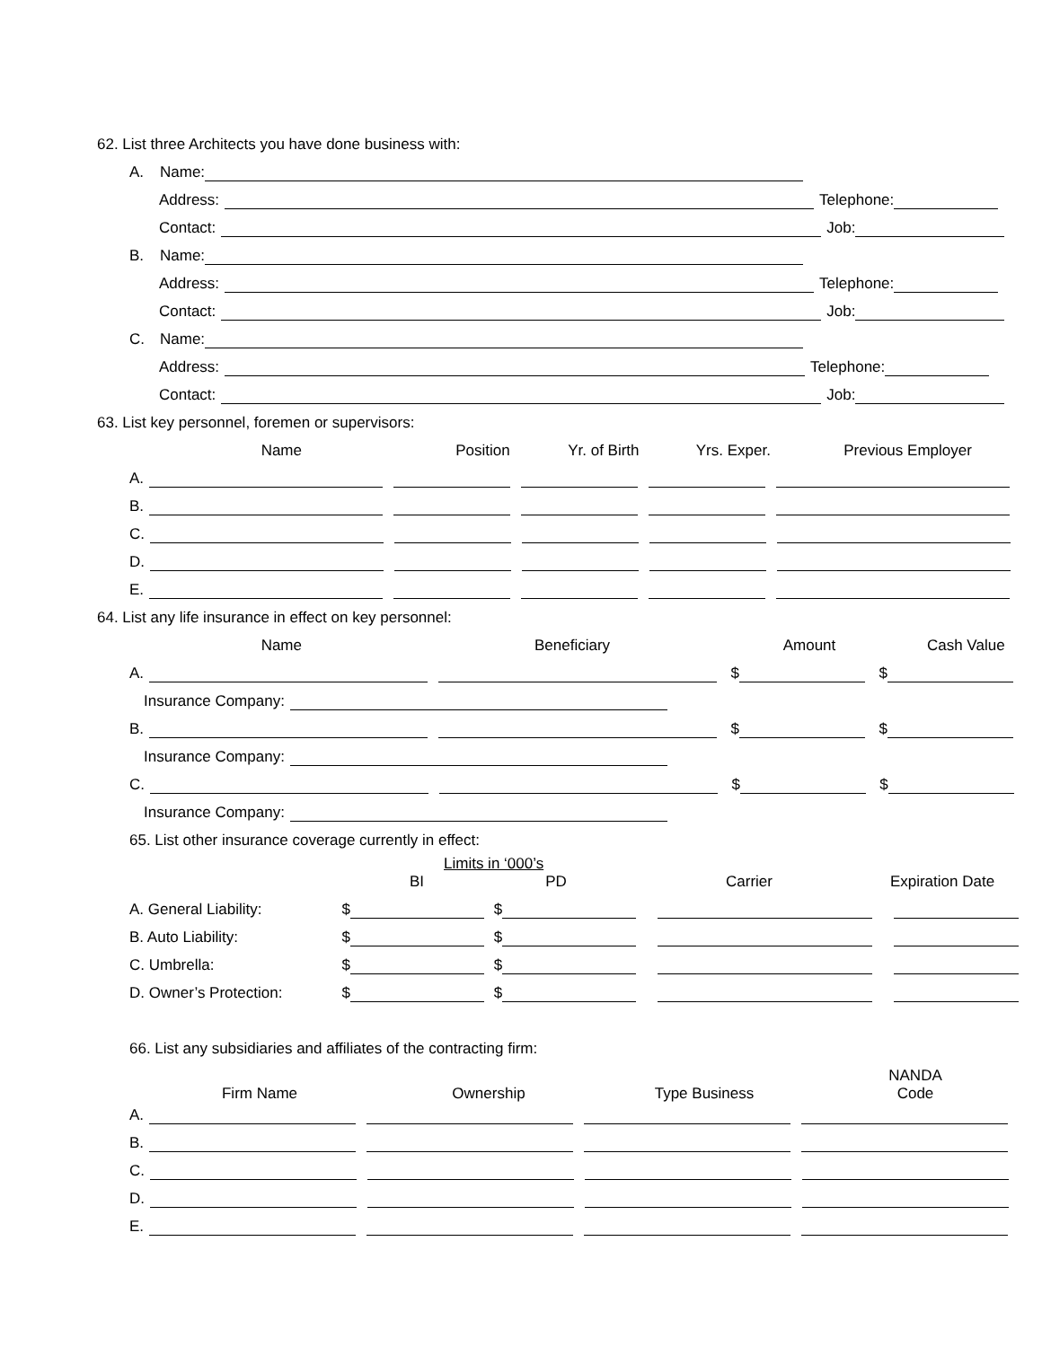62. List three Architects you have done business with:
A. Name:
Address: Telephone:
Contact: Job:
B. Name:
Address: Telephone:
Contact: Job:
C. Name:
Address: Telephone:
Contact: Job:
63. List key personnel, foremen or supervisors:
Name Position Yr. of Birth Yrs. Exper. Previous Employer
A.
B.
C.
D.
E.
64. List any life insurance in effect on key personnel:
Name Beneficiary Amount Cash Value
A. $ $
Insurance Company:
B. $ $
Insurance Company:
C. $ $
Insurance Company:
65. List other insurance coverage currently in effect:
Limits in ‘000’s
BI PD Carrier Expiration Date
A. General Liability: $ $
B. Auto Liability: $ $
C. Umbrella: $ $
D. Owner’s Protection: $ $
66. List any subsidiaries and affiliates of the contracting firm:
Firm Name Ownership Type Business NANDA
Code
A.
B.
C.
D.
E.